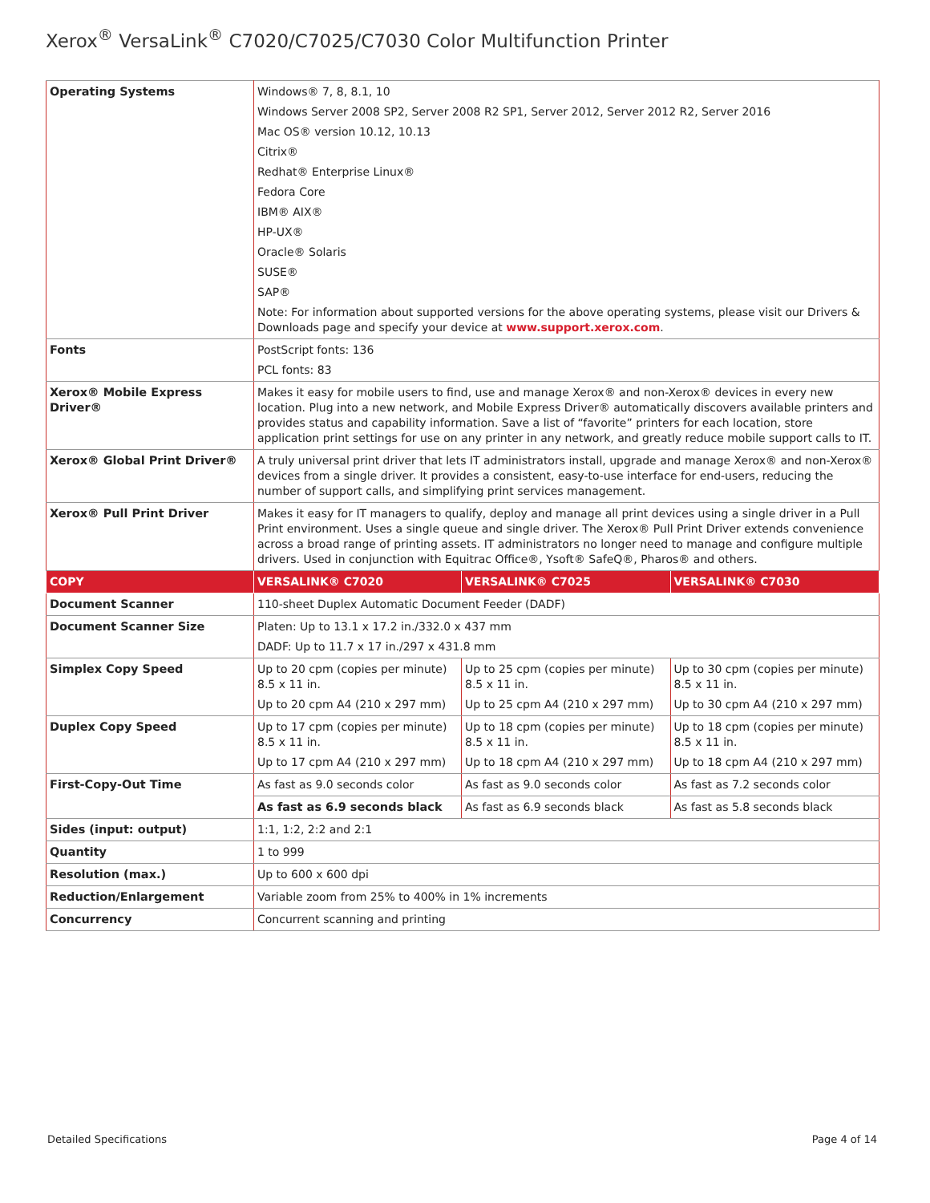Xerox<sup>®</sup> VersaLink<sup>®</sup> C7020/C7025/C7030 Color Multifunction Printer
| Operating Systems | Windows® 7, 8, 8.1, 10 Windows Server 2008 SP2, Server 2008 R2 SP1, Server 2012, Server 2012 R2, Server 2016 Mac OS® version 10.12, 10.13 Citrix® Redhat® Enterprise Linux® Fedora Core IBM® AIX® HP-UX® Oracle® Solaris SUSE® SAP® Note: For information about supported versions for the above operating systems, please visit our Drivers & Downloads page and specify your device at www.support.xerox.com . | | |
| Fonts | PostScript fonts: 136 PCL fonts: 83 | | |
| Xerox® Mobile Express Driver® | Makes it easy for mobile users to find, use and manage Xerox® and non-Xerox® devices in every new location. Plug into a new network, and Mobile Express Driver® automatically discovers available printers and provides status and capability information. Save a list of “favorite” printers for each location, store application print settings for use on any printer in any network, and greatly reduce mobile support calls to IT. | | |
| Xerox® Global Print Driver® | A truly universal print driver that lets IT administrators install, upgrade and manage Xerox® and non-Xerox® devices from a single driver. It provides a consistent, easy-to-use interface for end-users, reducing the number of support calls, and simplifying print services management. | | |
| Xerox® Pull Print Driver | Makes it easy for IT managers to qualify, deploy and manage all print devices using a single driver in a Pull Print environment. Uses a single queue and single driver. The Xerox® Pull Print Driver extends convenience across a broad range of printing assets. IT administrators no longer need to manage and configure multiple drivers. Used in conjunction with Equitrac Office®, Ysoft® SafeQ®, Pharos® and others. | | |
| COPY | VERSALINK® C7020 | VERSALINK® C7025 | VERSALINK® C7030 |
| Document Scanner | 110-sheet Duplex Automatic Document Feeder (DADF) | | |
| Document Scanner Size | Platen: Up to 13.1 x 17.2 in./332.0 x 437 mm DADF: Up to 11.7 x 17 in./297 x 431.8 mm | | |
| Simplex Copy Speed | Up to 20 cpm (copies per minute) 8.5 x 11 in. Up to 20 cpm A4 (210 x 297 mm) | Up to 25 cpm (copies per minute) 8.5 x 11 in. Up to 25 cpm A4 (210 x 297 mm) | Up to 30 cpm (copies per minute) 8.5 x 11 in. Up to 30 cpm A4 (210 x 297 mm) |
| Duplex Copy Speed | Up to 17 cpm (copies per minute) 8.5 x 11 in. Up to 17 cpm A4 (210 x 297 mm) | Up to 18 cpm (copies per minute) 8.5 x 11 in. Up to 18 cpm A4 (210 x 297 mm) | Up to 18 cpm (copies per minute) 8.5 x 11 in. Up to 18 cpm A4 (210 x 297 mm) |
| First-Copy-Out Time | As fast as 9.0 seconds color | As fast as 9.0 seconds color | As fast as 7.2 seconds color |
| | As fast as 6.9 seconds black | As fast as 6.9 seconds black | As fast as 5.8 seconds black |
| Sides (input: output) | 1:1, 1:2, 2:2 and 2:1 | | |
| Quantity | 1 to 999 | | |
| Resolution (max.) | Up to 600 x 600 dpi | | |
| Reduction/Enlargement | Variable zoom from 25% to 400% in 1% increments | | |
| Concurrency | Concurrent scanning and printing | | |
Detailed Specifications Page 4 of 14